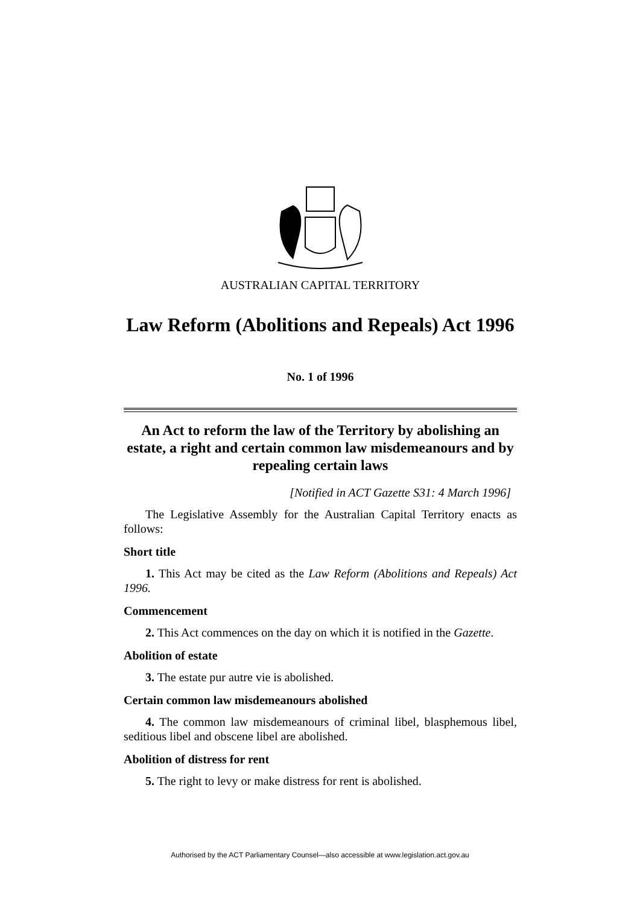AUSTRALIAN CAPITAL TERRITORY
Law Reform (Abolitions and Repeals) Act 1996
No. 1 of 1996
An Act to reform the law of the Territory by abolishing an estate, a right and certain common law misdemeanours and by repealing certain laws
[Notified in ACT Gazette S31: 4 March 1996]
The Legislative Assembly for the Australian Capital Territory enacts as follows:
Short title
1. This Act may be cited as the Law Reform (Abolitions and Repeals) Act 1996.
Commencement
2. This Act commences on the day on which it is notified in the Gazette.
Abolition of estate
3. The estate pur autre vie is abolished.
Certain common law misdemeanours abolished
4. The common law misdemeanours of criminal libel, blasphemous libel, seditious libel and obscene libel are abolished.
Abolition of distress for rent
5. The right to levy or make distress for rent is abolished.
Authorised by the ACT Parliamentary Counsel—also accessible at www.legislation.act.gov.au